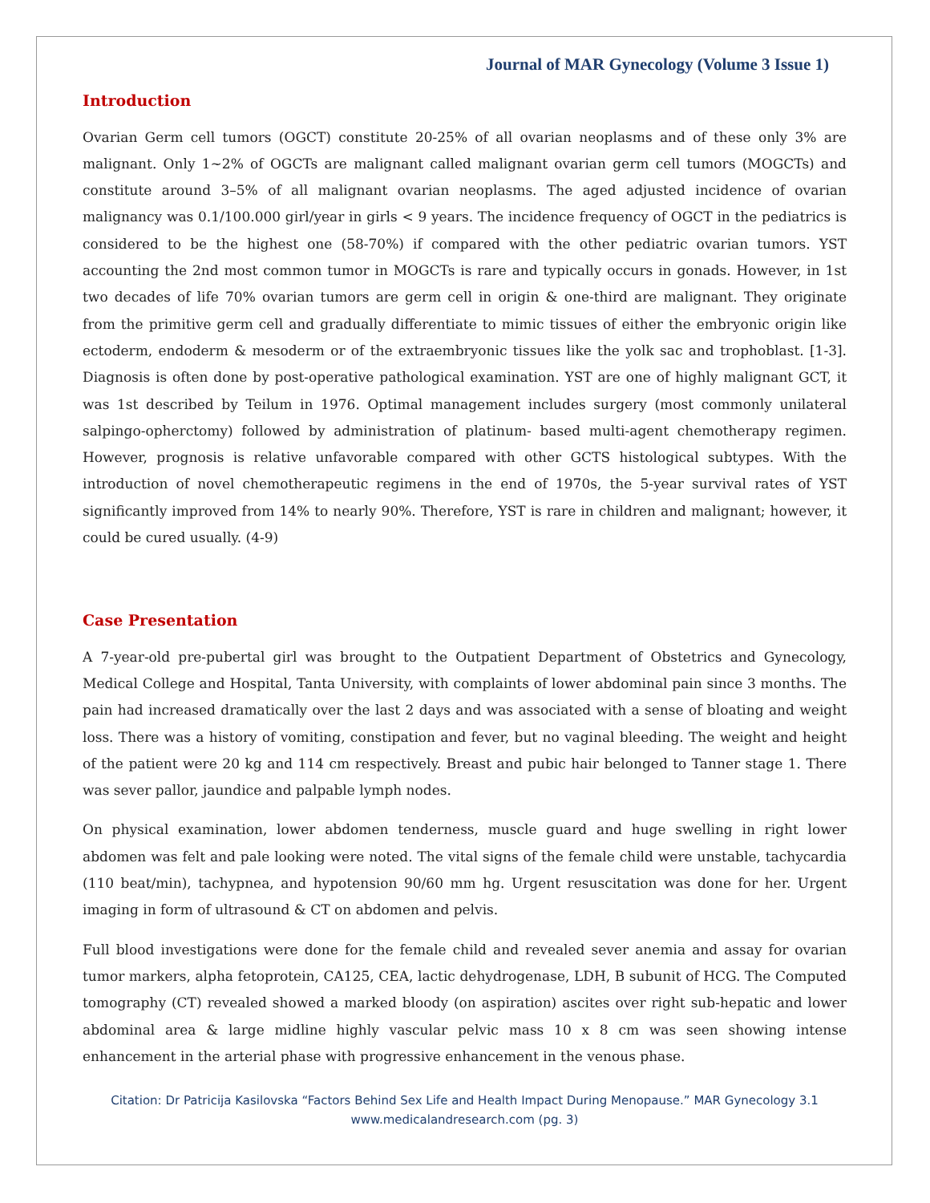Journal of MAR Gynecology (Volume 3 Issue 1)
Introduction
Ovarian Germ cell tumors (OGCT) constitute 20-25% of all ovarian neoplasms and of these only 3% are malignant. Only 1~2% of OGCTs are malignant called malignant ovarian germ cell tumors (MOGCTs) and constitute around 3–5% of all malignant ovarian neoplasms. The aged adjusted incidence of ovarian malignancy was 0.1/100.000 girl/year in girls < 9 years. The incidence frequency of OGCT in the pediatrics is considered to be the highest one (58-70%) if compared with the other pediatric ovarian tumors. YST accounting the 2nd most common tumor in MOGCTs is rare and typically occurs in gonads. However, in 1st two decades of life 70% ovarian tumors are germ cell in origin & one-third are malignant. They originate from the primitive germ cell and gradually differentiate to mimic tissues of either the embryonic origin like ectoderm, endoderm & mesoderm or of the extraembryonic tissues like the yolk sac and trophoblast. [1-3]. Diagnosis is often done by post-operative pathological examination. YST are one of highly malignant GCT, it was 1st described by Teilum in 1976. Optimal management includes surgery (most commonly unilateral salpingo-opherctomy) followed by administration of platinum- based multi-agent chemotherapy regimen. However, prognosis is relative unfavorable compared with other GCTS histological subtypes. With the introduction of novel chemotherapeutic regimens in the end of 1970s, the 5-year survival rates of YST significantly improved from 14% to nearly 90%. Therefore, YST is rare in children and malignant; however, it could be cured usually. (4-9)
Case Presentation
A 7-year-old pre-pubertal girl was brought to the Outpatient Department of Obstetrics and Gynecology, Medical College and Hospital, Tanta University, with complaints of lower abdominal pain since 3 months. The pain had increased dramatically over the last 2 days and was associated with a sense of bloating and weight loss. There was a history of vomiting, constipation and fever, but no vaginal bleeding. The weight and height of the patient were 20 kg and 114 cm respectively. Breast and pubic hair belonged to Tanner stage 1. There was sever pallor, jaundice and palpable lymph nodes.
On physical examination, lower abdomen tenderness, muscle guard and huge swelling in right lower abdomen was felt and pale looking were noted. The vital signs of the female child were unstable, tachycardia (110 beat/min), tachypnea, and hypotension 90/60 mm hg. Urgent resuscitation was done for her. Urgent imaging in form of ultrasound & CT on abdomen and pelvis.
Full blood investigations were done for the female child and revealed sever anemia and assay for ovarian tumor markers, alpha fetoprotein, CA125, CEA, lactic dehydrogenase, LDH, B subunit of HCG. The Computed tomography (CT) revealed showed a marked bloody (on aspiration) ascites over right sub-hepatic and lower abdominal area & large midline highly vascular pelvic mass 10 x 8 cm was seen showing intense enhancement in the arterial phase with progressive enhancement in the venous phase.
Citation: Dr Patricija Kasilovska “Factors Behind Sex Life and Health Impact During Menopause.” MAR Gynecology 3.1
www.medicalandresearch.com (pg. 3)